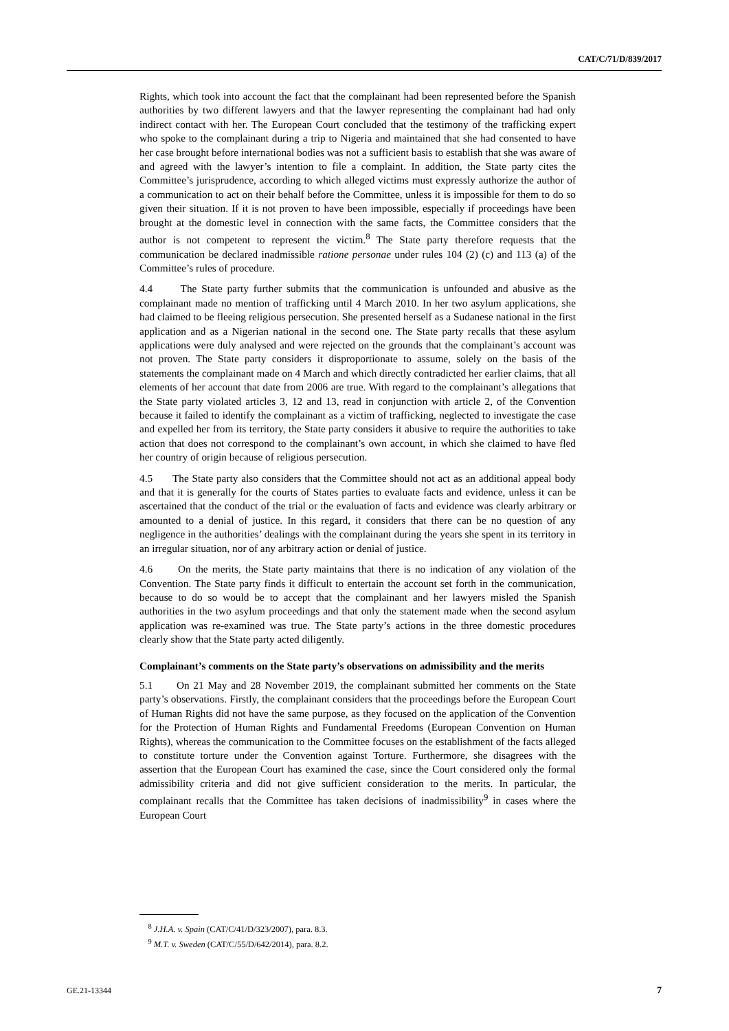CAT/C/71/D/839/2017
Rights, which took into account the fact that the complainant had been represented before the Spanish authorities by two different lawyers and that the lawyer representing the complainant had had only indirect contact with her. The European Court concluded that the testimony of the trafficking expert who spoke to the complainant during a trip to Nigeria and maintained that she had consented to have her case brought before international bodies was not a sufficient basis to establish that she was aware of and agreed with the lawyer’s intention to file a complaint. In addition, the State party cites the Committee’s jurisprudence, according to which alleged victims must expressly authorize the author of a communication to act on their behalf before the Committee, unless it is impossible for them to do so given their situation. If it is not proven to have been impossible, especially if proceedings have been brought at the domestic level in connection with the same facts, the Committee considers that the author is not competent to represent the victim.<sup>8</sup> The State party therefore requests that the communication be declared inadmissible ratione personae under rules 104 (2) (c) and 113 (a) of the Committee’s rules of procedure.
4.4 The State party further submits that the communication is unfounded and abusive as the complainant made no mention of trafficking until 4 March 2010. In her two asylum applications, she had claimed to be fleeing religious persecution. She presented herself as a Sudanese national in the first application and as a Nigerian national in the second one. The State party recalls that these asylum applications were duly analysed and were rejected on the grounds that the complainant’s account was not proven. The State party considers it disproportionate to assume, solely on the basis of the statements the complainant made on 4 March and which directly contradicted her earlier claims, that all elements of her account that date from 2006 are true. With regard to the complainant’s allegations that the State party violated articles 3, 12 and 13, read in conjunction with article 2, of the Convention because it failed to identify the complainant as a victim of trafficking, neglected to investigate the case and expelled her from its territory, the State party considers it abusive to require the authorities to take action that does not correspond to the complainant’s own account, in which she claimed to have fled her country of origin because of religious persecution.
4.5 The State party also considers that the Committee should not act as an additional appeal body and that it is generally for the courts of States parties to evaluate facts and evidence, unless it can be ascertained that the conduct of the trial or the evaluation of facts and evidence was clearly arbitrary or amounted to a denial of justice. In this regard, it considers that there can be no question of any negligence in the authorities’ dealings with the complainant during the years she spent in its territory in an irregular situation, nor of any arbitrary action or denial of justice.
4.6 On the merits, the State party maintains that there is no indication of any violation of the Convention. The State party finds it difficult to entertain the account set forth in the communication, because to do so would be to accept that the complainant and her lawyers misled the Spanish authorities in the two asylum proceedings and that only the statement made when the second asylum application was re-examined was true. The State party’s actions in the three domestic procedures clearly show that the State party acted diligently.
Complainant’s comments on the State party’s observations on admissibility and the merits
5.1 On 21 May and 28 November 2019, the complainant submitted her comments on the State party’s observations. Firstly, the complainant considers that the proceedings before the European Court of Human Rights did not have the same purpose, as they focused on the application of the Convention for the Protection of Human Rights and Fundamental Freedoms (European Convention on Human Rights), whereas the communication to the Committee focuses on the establishment of the facts alleged to constitute torture under the Convention against Torture. Furthermore, she disagrees with the assertion that the European Court has examined the case, since the Court considered only the formal admissibility criteria and did not give sufficient consideration to the merits. In particular, the complainant recalls that the Committee has taken decisions of inadmissibility<sup>9</sup> in cases where the European Court
<sup>8</sup> J.H.A. v. Spain (CAT/C/41/D/323/2007), para. 8.3.
<sup>9</sup> M.T. v. Sweden (CAT/C/55/D/642/2014), para. 8.2.
GE.21-13344 7